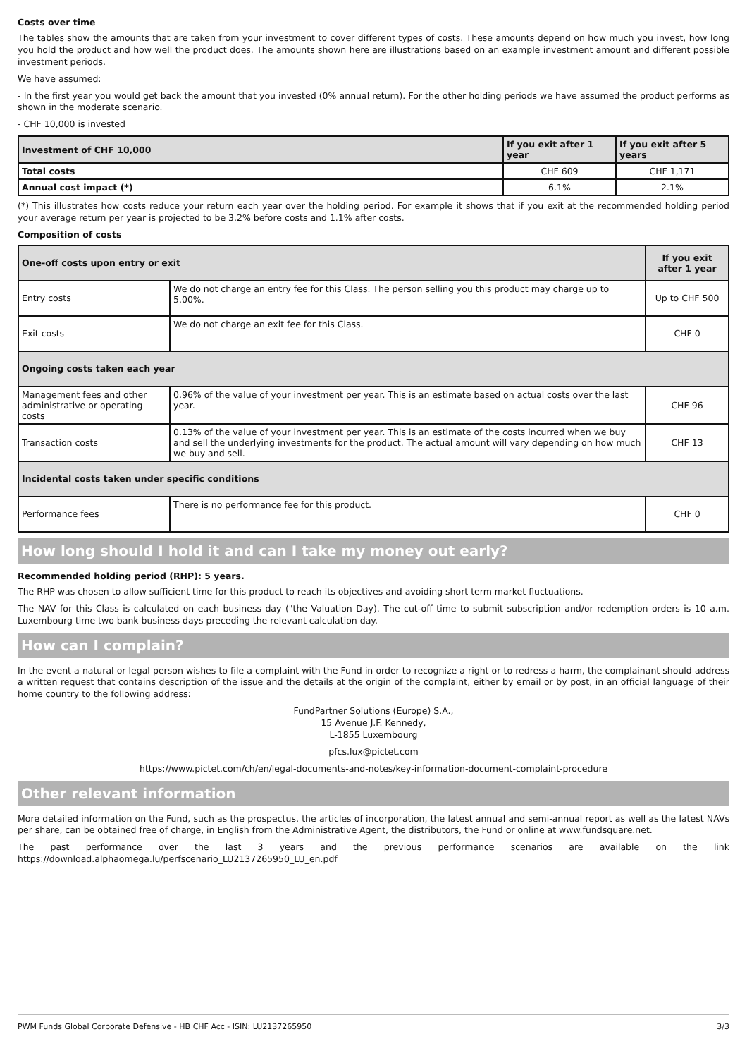Costs over time
The tables show the amounts that are taken from your investment to cover different types of costs. These amounts depend on how much you invest, how long you hold the product and how well the product does. The amounts shown here are illustrations based on an example investment amount and different possible investment periods.
We have assumed:
- In the first year you would get back the amount that you invested (0% annual return). For the other holding periods we have assumed the product performs as shown in the moderate scenario.
- CHF 10,000 is invested
| Investment of CHF 10,000 | If you exit after 1 year | If you exit after 5 years |
| --- | --- | --- |
| Total costs | CHF 609 | CHF 1,171 |
| Annual cost impact (*) | 6.1% | 2.1% |
(*) This illustrates how costs reduce your return each year over the holding period. For example it shows that if you exit at the recommended holding period your average return per year is projected to be 3.2% before costs and 1.1% after costs.
Composition of costs
| One-off costs upon entry or exit | | If you exit after 1 year |
| --- | --- | --- |
| Entry costs | We do not charge an entry fee for this Class. The person selling you this product may charge up to 5.00%. | Up to CHF 500 |
| Exit costs | We do not charge an exit fee for this Class. | CHF 0 |
| Ongoing costs taken each year | | |
| Management fees and other administrative or operating costs | 0.96% of the value of your investment per year. This is an estimate based on actual costs over the last year. | CHF 96 |
| Transaction costs | 0.13% of the value of your investment per year. This is an estimate of the costs incurred when we buy and sell the underlying investments for the product. The actual amount will vary depending on how much we buy and sell. | CHF 13 |
| Incidental costs taken under specific conditions | | |
| Performance fees | There is no performance fee for this product. | CHF 0 |
How long should I hold it and can I take my money out early?
Recommended holding period (RHP): 5 years.
The RHP was chosen to allow sufficient time for this product to reach its objectives and avoiding short term market fluctuations.
The NAV for this Class is calculated on each business day ("the Valuation Day). The cut-off time to submit subscription and/or redemption orders is 10 a.m. Luxembourg time two bank business days preceding the relevant calculation day.
How can I complain?
In the event a natural or legal person wishes to file a complaint with the Fund in order to recognize a right or to redress a harm, the complainant should address a written request that contains description of the issue and the details at the origin of the complaint, either by email or by post, in an official language of their home country to the following address:
FundPartner Solutions (Europe) S.A.,
15 Avenue J.F. Kennedy,
L-1855 Luxembourg
pfcs.lux@pictet.com
https://www.pictet.com/ch/en/legal-documents-and-notes/key-information-document-complaint-procedure
Other relevant information
More detailed information on the Fund, such as the prospectus, the articles of incorporation, the latest annual and semi-annual report as well as the latest NAVs per share, can be obtained free of charge, in English from the Administrative Agent, the distributors, the Fund or online at www.fundsquare.net.
The past performance over the last 3 years and the previous performance scenarios are available on the link https://download.alphaomega.lu/perfscenario_LU2137265950_LU_en.pdf
PWM Funds Global Corporate Defensive - HB CHF Acc - ISIN: LU2137265950 3/3